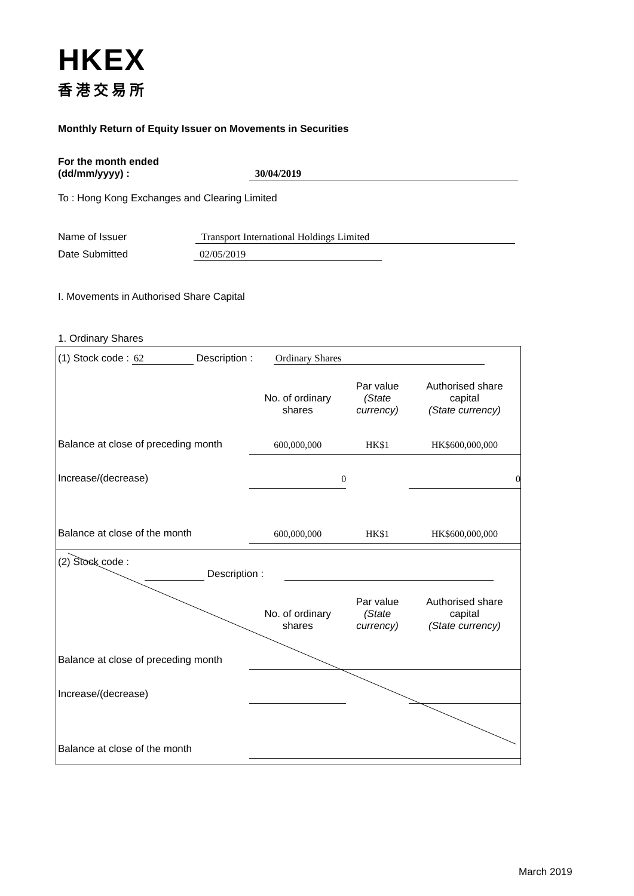HKEX
香港交易所
Monthly Return of Equity Issuer on Movements in Securities
For the month ended
(dd/mm/yyyy) : 30/04/2019
To : Hong Kong Exchanges and Clearing Limited
Name of Issuer Transport International Holdings Limited
Date Submitted 02/05/2019
I. Movements in Authorised Share Capital
1. Ordinary Shares
(1) Stock code : 62 Description : Ordinary Shares
| | No. of ordinary shares | Par value (State currency) | Authorised share capital (State currency) |
| Balance at close of preceding month | 600,000,000 | HK$1 | HK$600,000,000 |
| Increase/(decrease) | 0 | | 0 |
| Balance at close of the month | 600,000,000 | HK$1 | HK$600,000,000 |
(2) Stock code :
Description :
| | No. of ordinary shares | Par value (State currency) | Authorised share capital (State currency) |
| Balance at close of preceding month | | | |
| Increase/(decrease) | | | |
| Balance at close of the month | | | |
March 2019